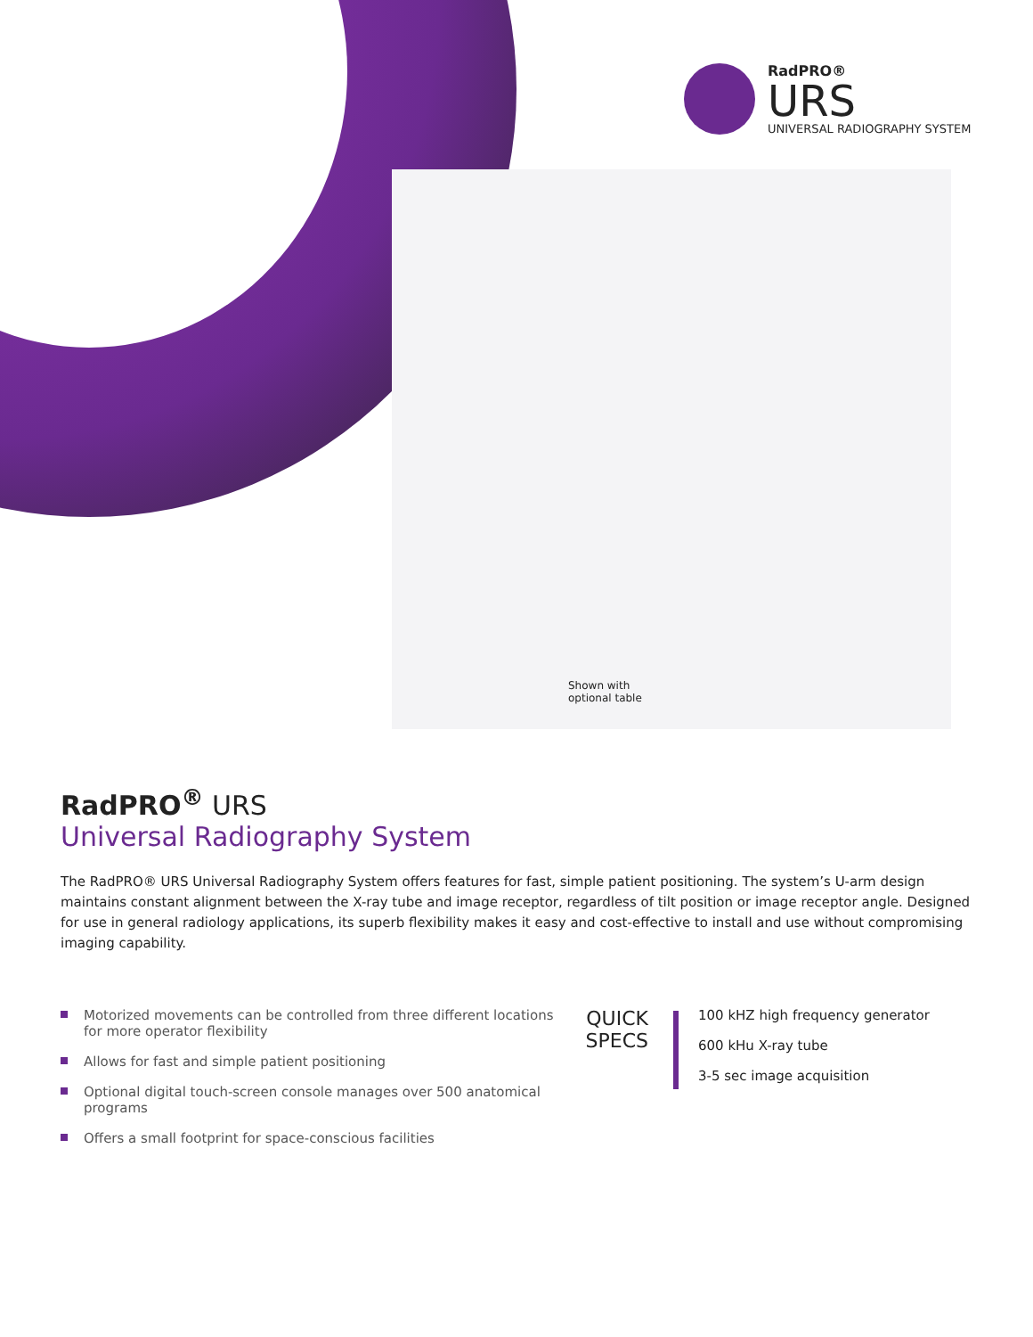RadPRO®
URS
UNIVERSAL RADIOGRAPHY SYSTEM
Shown with
optional table
RadPRO<sup>®</sup> URS
Universal Radiography System
The RadPRO® URS Universal Radiography System offers features for fast, simple patient positioning. The system’s U-arm design maintains constant alignment between the X-ray tube and image receptor, regardless of tilt position or image receptor angle. Designed for use in general radiology applications, its superb flexibility makes it easy and cost-effective to install and use without compromising imaging capability.
Motorized movements can be controlled from three different locations for more operator flexibility
Allows for fast and simple patient positioning
Optional digital touch-screen console manages over 500 anatomical programs
Offers a small footprint for space-conscious facilities
QUICK
SPECS
100 kHZ high frequency generator
600 kHu X-ray tube
3-5 sec image acquisition